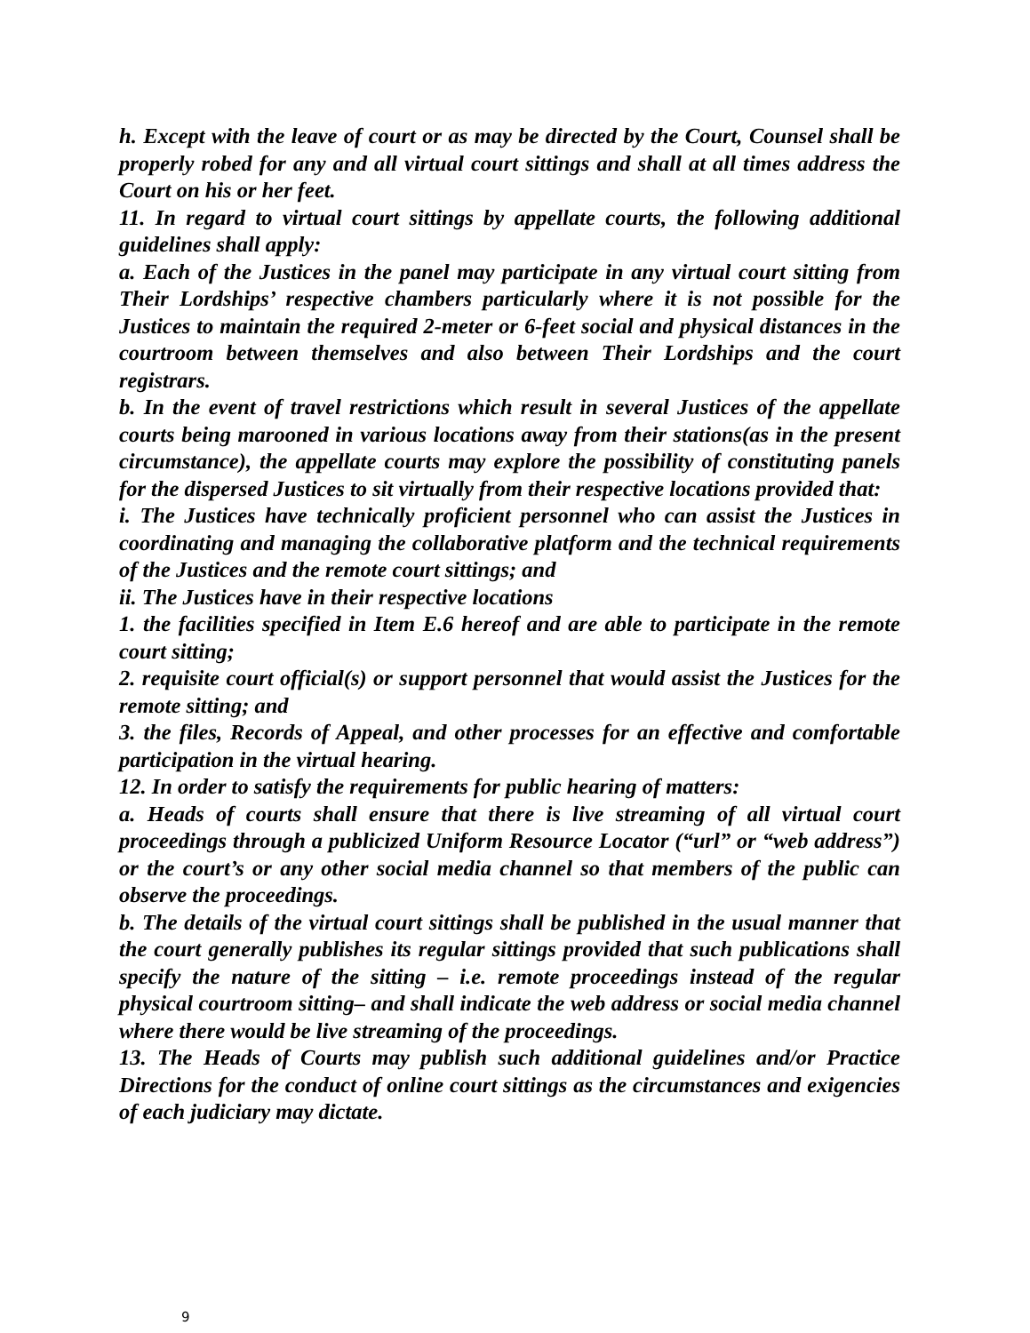h. Except with the leave of court or as may be directed by the Court, Counsel shall be properly robed for any and all virtual court sittings and shall at all times address the Court on his or her feet.
11. In regard to virtual court sittings by appellate courts, the following additional guidelines shall apply:
a. Each of the Justices in the panel may participate in any virtual court sitting from Their Lordships’ respective chambers particularly where it is not possible for the Justices to maintain the required 2-meter or 6-feet social and physical distances in the courtroom between themselves and also between Their Lordships and the court registrars.
b. In the event of travel restrictions which result in several Justices of the appellate courts being marooned in various locations away from their stations(as in the present circumstance), the appellate courts may explore the possibility of constituting panels for the dispersed Justices to sit virtually from their respective locations provided that:
i. The Justices have technically proficient personnel who can assist the Justices in coordinating and managing the collaborative platform and the technical requirements of the Justices and the remote court sittings; and
ii. The Justices have in their respective locations
1. the facilities specified in Item E.6 hereof and are able to participate in the remote court sitting;
2. requisite court official(s) or support personnel that would assist the Justices for the remote sitting; and
3. the files, Records of Appeal, and other processes for an effective and comfortable participation in the virtual hearing.
12. In order to satisfy the requirements for public hearing of matters:
a. Heads of courts shall ensure that there is live streaming of all virtual court proceedings through a publicized Uniform Resource Locator (“url” or “web address”) or the court’s or any other social media channel so that members of the public can observe the proceedings.
b. The details of the virtual court sittings shall be published in the usual manner that the court generally publishes its regular sittings provided that such publications shall specify the nature of the sitting – i.e. remote proceedings instead of the regular physical courtroom sitting– and shall indicate the web address or social media channel where there would be live streaming of the proceedings.
13. The Heads of Courts may publish such additional guidelines and/or Practice Directions for the conduct of online court sittings as the circumstances and exigencies of each judiciary may dictate.
9